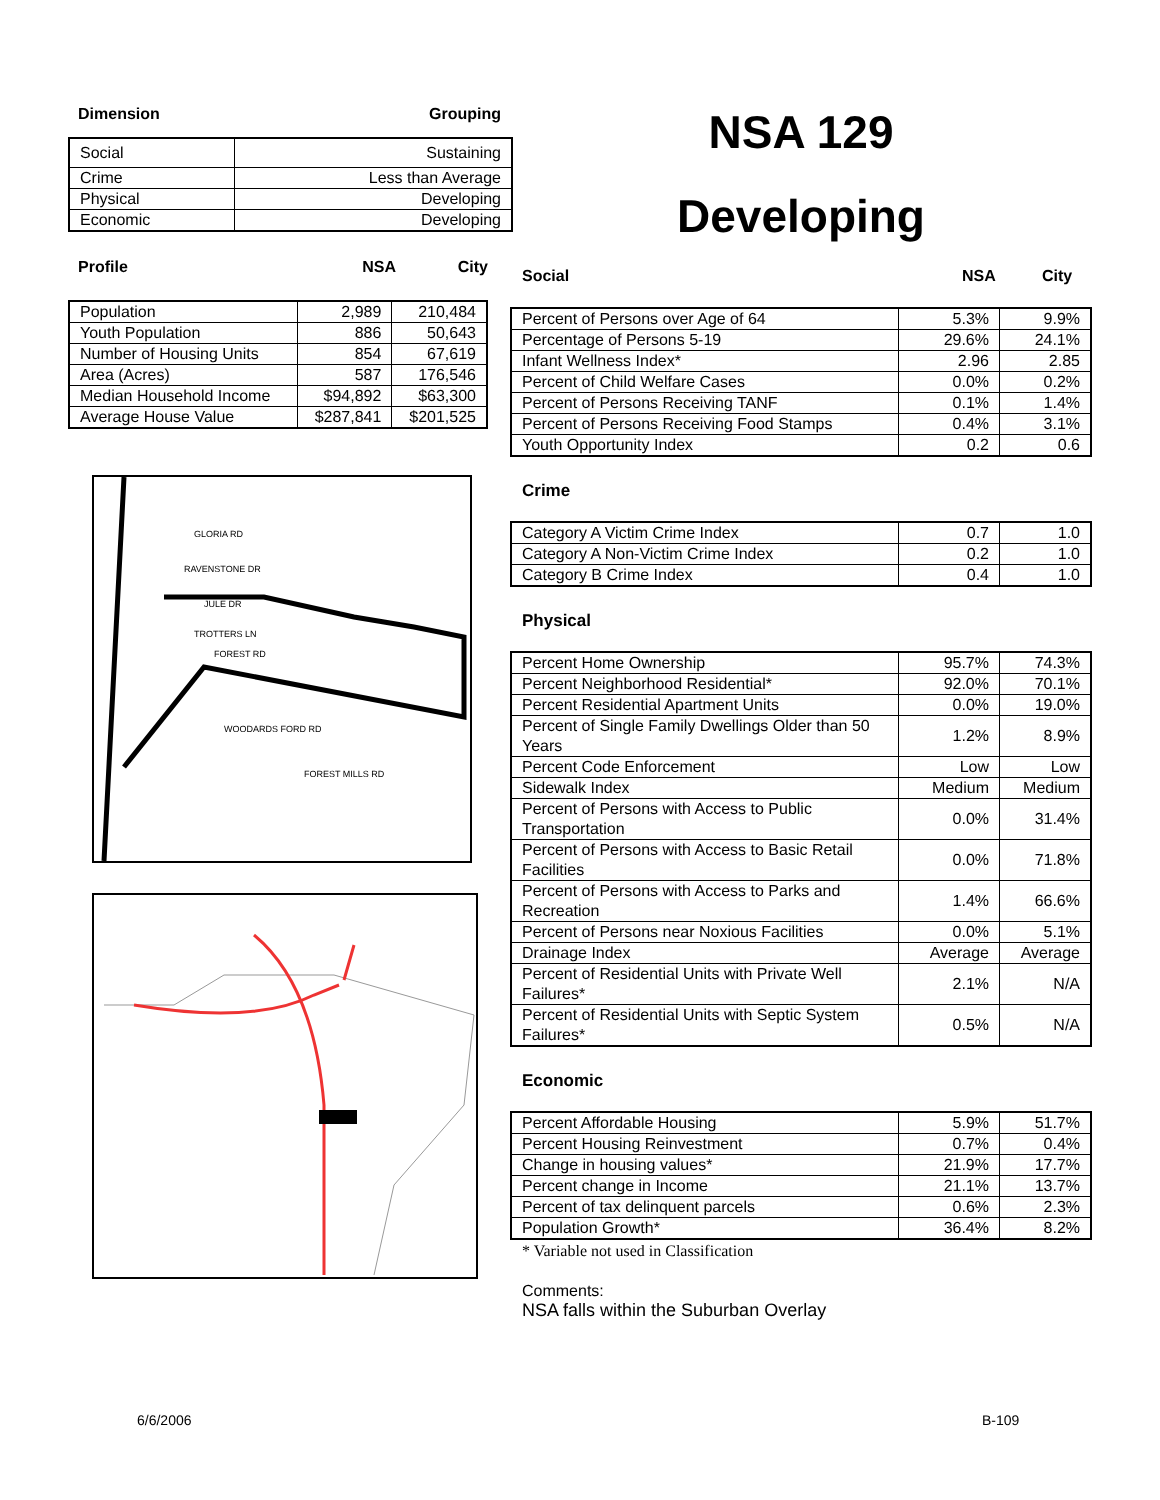Dimension Grouping
| Social | Sustaining |
| Crime | Less than Average |
| Physical | Developing |
| Economic | Developing |
Profile NSA City
| Population | 2,989 | 210,484 |
| Youth Population | 886 | 50,643 |
| Number of Housing Units | 854 | 67,619 |
| Area (Acres) | 587 | 176,546 |
| Median Household Income | $94,892 | $63,300 |
| Average House Value | $287,841 | $201,525 |
GLORIA RD
RAVENSTONE DR
JULE DR
TROTTERS LN
FOREST RD
WOODARDS FORD RD
FOREST MILLS RD
NSA 129
Developing
Social NSA City
| Percent of Persons over Age of 64 | 5.3% | 9.9% |
| Percentage of Persons 5-19 | 29.6% | 24.1% |
| Infant Wellness Index* | 2.96 | 2.85 |
| Percent of Child Welfare Cases | 0.0% | 0.2% |
| Percent of Persons Receiving TANF | 0.1% | 1.4% |
| Percent of Persons Receiving Food Stamps | 0.4% | 3.1% |
| Youth Opportunity Index | 0.2 | 0.6 |
Crime
| Category A Victim Crime Index | 0.7 | 1.0 |
| Category A Non-Victim Crime Index | 0.2 | 1.0 |
| Category B Crime Index | 0.4 | 1.0 |
Physical
| Percent Home Ownership | 95.7% | 74.3% |
| Percent Neighborhood Residential* | 92.0% | 70.1% |
| Percent Residential Apartment Units | 0.0% | 19.0% |
| Percent of Single Family Dwellings Older than 50 Years | 1.2% | 8.9% |
| Percent Code Enforcement | Low | Low |
| Sidewalk Index | Medium | Medium |
| Percent of Persons with Access to Public Transportation | 0.0% | 31.4% |
| Percent of Persons with Access to Basic Retail Facilities | 0.0% | 71.8% |
| Percent of Persons with Access to Parks and Recreation | 1.4% | 66.6% |
| Percent of Persons near Noxious Facilities | 0.0% | 5.1% |
| Drainage Index | Average | Average |
| Percent of Residential Units with Private Well Failures* | 2.1% | N/A |
| Percent of Residential Units with Septic System Failures* | 0.5% | N/A |
Economic
| Percent Affordable Housing | 5.9% | 51.7% |
| Percent Housing Reinvestment | 0.7% | 0.4% |
| Change in housing values* | 21.9% | 17.7% |
| Percent change in Income | 21.1% | 13.7% |
| Percent of tax delinquent parcels | 0.6% | 2.3% |
| Population Growth* | 36.4% | 8.2% |
* Variable not used in Classification
Comments:
NSA falls within the Suburban Overlay
6/6/2006 B-109